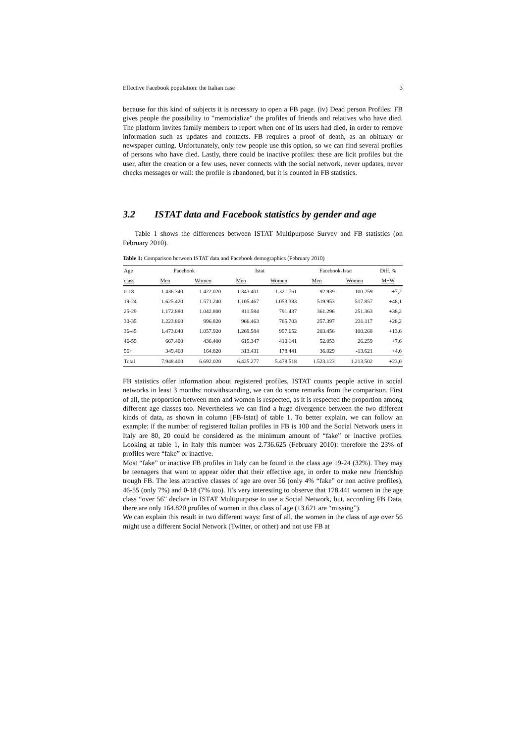Effective Facebook population: the Italian case 3
because for this kind of subjects it is necessary to open a FB page. (iv) Dead person Profiles: FB gives people the possibility to "memorialize" the profiles of friends and relatives who have died. The platform invites family members to report when one of its users had died, in order to remove information such as updates and contacts. FB requires a proof of death, as an obituary or newspaper cutting. Unfortunately, only few people use this option, so we can find several profiles of persons who have died. Lastly, there could be inactive profiles: these are licit profiles but the user, after the creation or a few uses, never connects with the social network, never updates, never checks messages or wall: the profile is abandoned, but it is counted in FB statistics.
3.2 ISTAT data and Facebook statistics by gender and age
Table 1 shows the differences between ISTAT Multipurpose Survey and FB statistics (on February 2010).
Table 1: Comparison between ISTAT data and Facebook demographics (February 2010)
| Age | Facebook | | Istat | | Facebook-Istat | | Diff. % |
| --- | --- | --- | --- | --- | --- | --- | --- |
| class | Men | Women | Men | Women | Men | Women | M+W |
| 0-18 | 1.436.340 | 1.422.020 | 1.343.401 | 1.321.761 | 92.939 | 100.259 | +7,2 |
| 19-24 | 1.625.420 | 1.571.240 | 1.105.467 | 1.053.383 | 519.953 | 517.857 | +48,1 |
| 25-29 | 1.172.880 | 1.042.800 | 811.584 | 791.437 | 361.296 | 251.363 | +38,2 |
| 30-35 | 1.223.860 | 996.820 | 966.463 | 765.703 | 257.397 | 231.117 | +28,2 |
| 36-45 | 1.473.040 | 1.057.920 | 1.269.584 | 957.652 | 203.456 | 100.268 | +13,6 |
| 46-55 | 667.400 | 436.400 | 615.347 | 410.141 | 52.053 | 26.259 | +7,6 |
| 56+ | 349.460 | 164.820 | 313.431 | 178.441 | 36.029 | -13.621 | +4,6 |
| Total | 7.948.400 | 6.692.020 | 6.425.277 | 5.478.518 | 1.523.123 | 1.213.502 | +23,0 |
FB statistics offer information about registered profiles, ISTAT counts people active in social networks in least 3 months: notwithstanding, we can do some remarks from the comparison. First of all, the proportion between men and women is respected, as it is respected the proportion among different age classes too. Nevertheless we can find a huge divergence between the two different kinds of data, as shown in column [FB-Istat] of table 1. To better explain, we can follow an example: if the number of registered Italian profiles in FB is 100 and the Social Network users in Italy are 80, 20 could be considered as the minimum amount of “fake” or inactive profiles. Looking at table 1, in Italy this number was 2.736.625 (February 2010): therefore the 23% of profiles were “fake” or inactive.
Most “fake” or inactive FB profiles in Italy can be found in the class age 19-24 (32%). They may be teenagers that want to appear older that their effective age, in order to make new friendship trough FB. The less attractive classes of age are over 56 (only 4% “fake” or non active profiles), 46-55 (only 7%) and 0-18 (7% too). It’s very interesting to observe that 178.441 women in the age class “over 56” declare in ISTAT Multipurpose to use a Social Network, but, according FB Data, there are only 164.820 profiles of women in this class of age (13.621 are “missing”).
We can explain this result in two different ways: first of all, the women in the class of age over 56 might use a different Social Network (Twitter, or other) and not use FB at